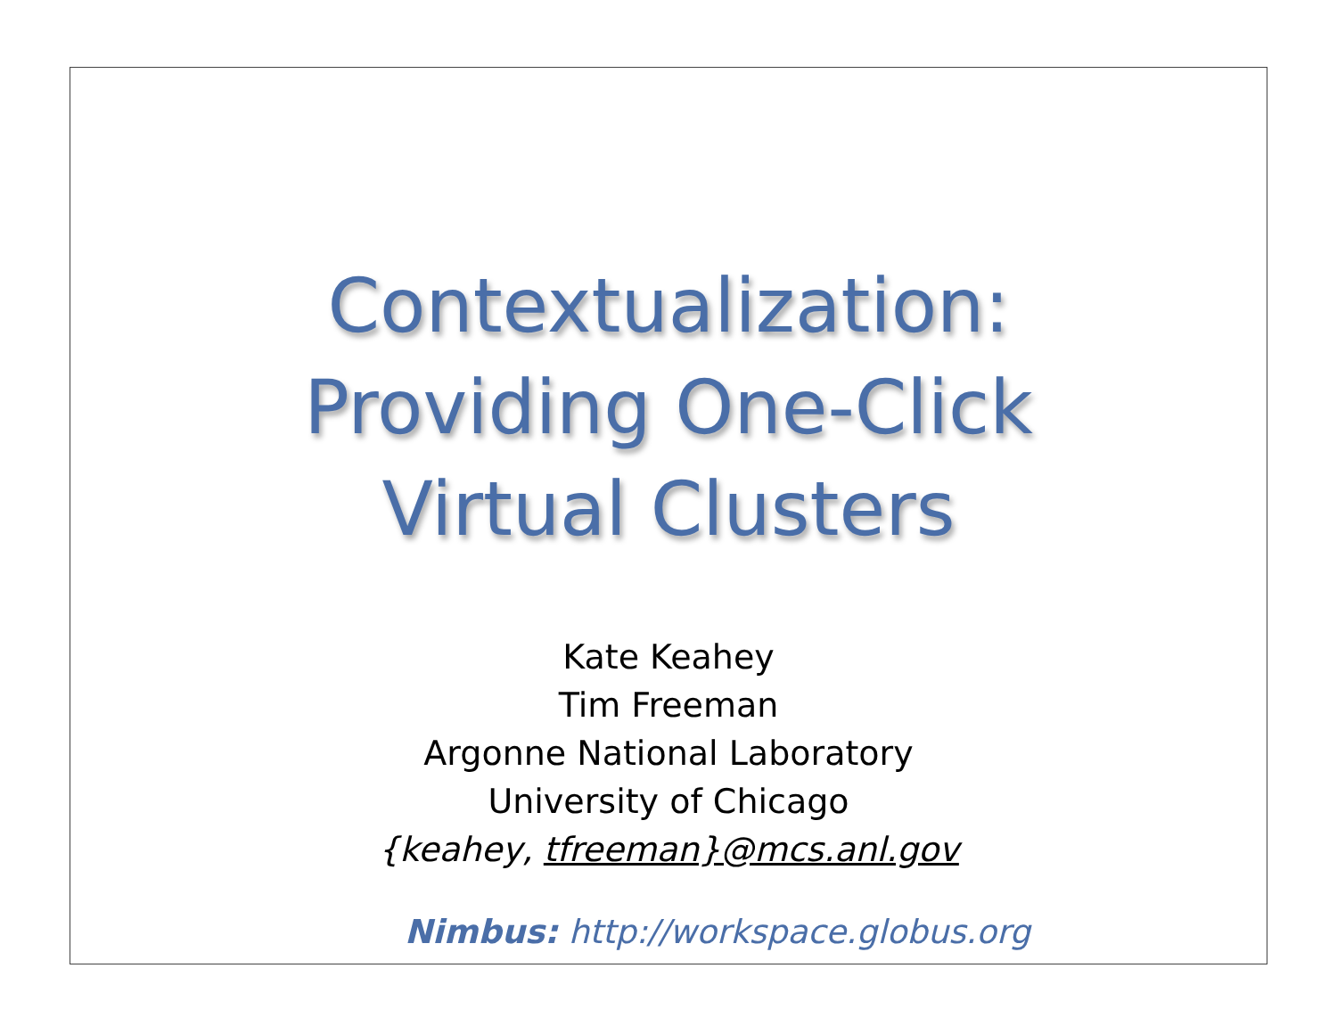Contextualization:
Providing One-Click
Virtual Clusters
Kate Keahey
Tim Freeman
Argonne National Laboratory
University of Chicago
{keahey, tfreeman}@mcs.anl.gov
Nimbus: http://workspace.globus.org